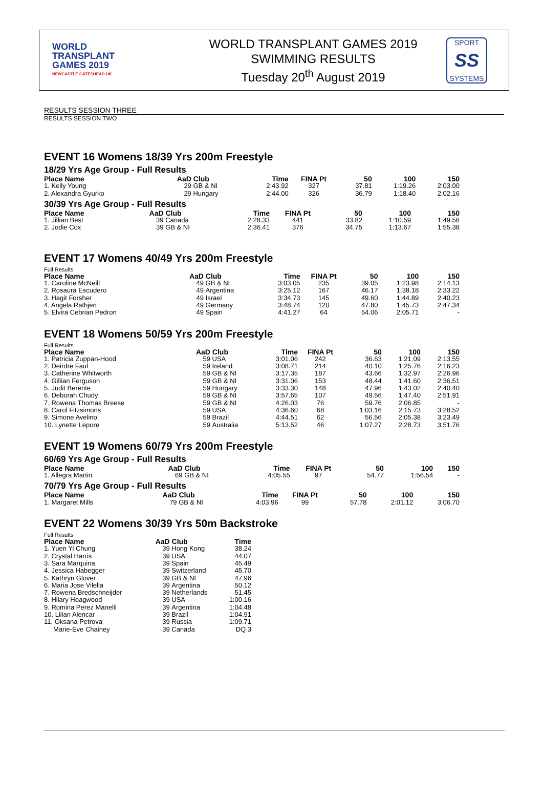WORLD
TRANSPLANT
GAMES 2019
NEWCASTLE GATESHEAD UK
WORLD TRANSPLANT GAMES 2019
SWIMMING RESULTS
Tuesday 20<sup>th</sup> August 2019
SPORT
SS
SYSTEMS
RESULTS SESSION THREE
RESULTS SESSION TWO
EVENT 16 Womens 18/39 Yrs 200m Freestyle
18/29 Yrs Age Group - Full Results
| Place Name | AaD | Club | Time | FINA Pt | 50 | 100 | 150 |
| --- | --- | --- | --- | --- | --- | --- | --- |
| 1. Kelly Young | 29 | GB & NI | 2:43.92 | 327 | 37.81 | 1:19.26 | 2:03.00 |
| 2. Alexandra Gyurko | 29 | Hungary | 2:44.00 | 326 | 36.79 | 1:18.40 | 2:02.16 |
30/39 Yrs Age Group - Full Results
| Place Name | AaD | Club | Time | FINA Pt | 50 | 100 | 150 |
| --- | --- | --- | --- | --- | --- | --- | --- |
| 1. Jillian Best | 39 | Canada | 2:28.33 | 441 | 33.82 | 1:10.59 | 1:49.56 |
| 2. Jodie Cox | 39 | GB & NI | 2:36.41 | 376 | 34.75 | 1:13.67 | 1:55.38 |
EVENT 17 Womens 40/49 Yrs 200m Freestyle
Full Results
| Place Name | AaD | Club | Time | FINA Pt | 50 | 100 | 150 |
| --- | --- | --- | --- | --- | --- | --- | --- |
| 1. Caroline McNeill | 49 | GB & NI | 3:03.05 | 235 | 39.05 | 1:23.98 | 2:14.13 |
| 2. Rosaura Escudero | 49 | Argentina | 3:25.12 | 167 | 46.17 | 1:38.18 | 2:33.22 |
| 3. Hagit Forsher | 49 | Israel | 3:34.73 | 145 | 49.60 | 1:44.89 | 2:40.23 |
| 4. Angela Rathjen | 49 | Germany | 3:48.74 | 120 | 47.80 | 1:45.73 | 2:47.34 |
| 5. Elvira Cebrian Pedron | 49 | Spain | 4:41.27 | 64 | 54.06 | 2:05.71 | - |
EVENT 18 Womens 50/59 Yrs 200m Freestyle
Full Results
| Place Name | AaD | Club | Time | FINA Pt | 50 | 100 | 150 |
| --- | --- | --- | --- | --- | --- | --- | --- |
| 1. Patricia Zuppan-Hood | 59 | USA | 3:01.06 | 242 | 36.63 | 1:21.09 | 2:13.55 |
| 2. Deirdre Faul | 59 | Ireland | 3:08.71 | 214 | 40.10 | 1:25.76 | 2:16.23 |
| 3. Catherine Whitworth | 59 | GB & NI | 3:17.35 | 187 | 43.66 | 1:32.97 | 2:26.96 |
| 4. Gillian Ferguson | 59 | GB & NI | 3:31.06 | 153 | 48.44 | 1:41.60 | 2:36.51 |
| 5. Judit Berente | 59 | Hungary | 3:33.30 | 148 | 47.96 | 1:43.02 | 2:40.40 |
| 6. Deborah Chudy | 59 | GB & NI | 3:57.65 | 107 | 49.56 | 1:47.40 | 2:51.91 |
| 7. Rowena Thomas Breese | 59 | GB & NI | 4:26.03 | 76 | 59.76 | 2:06.85 | - |
| 8. Carol Fitzsimons | 59 | USA | 4:36.60 | 68 | 1:03.16 | 2:15.73 | 3:28.52 |
| 9. Simone Avelino | 59 | Brazil | 4:44.51 | 62 | 56.56 | 2:05.38 | 3:23.49 |
| 10. Lynette Lepore | 59 | Australia | 5:13.52 | 46 | 1:07.27 | 2:28.73 | 3:51.76 |
EVENT 19 Womens 60/79 Yrs 200m Freestyle
60/69 Yrs Age Group - Full Results
| Place Name | AaD | Club | Time | FINA Pt | 50 | 100 | 150 |
| --- | --- | --- | --- | --- | --- | --- | --- |
| 1. Allegra Martin | 69 | GB & NI | 4:05.55 | 97 | 54.77 | 1:56.54 | - |
70/79 Yrs Age Group - Full Results
| Place Name | AaD | Club | Time | FINA Pt | 50 | 100 | 150 |
| --- | --- | --- | --- | --- | --- | --- | --- |
| 1. Margaret Mills | 79 | GB & NI | 4:03.96 | 99 | 57.78 | 2:01.12 | 3:06.70 |
EVENT 22 Womens 30/39 Yrs 50m Backstroke
Full Results
| Place Name | AaD | Club | Time |
| --- | --- | --- | --- |
| 1. Yuen Yi Chung | 39 | Hong Kong | 38.24 |
| 2. Crystal Harris | 39 | USA | 44.07 |
| 3. Sara Marquina | 39 | Spain | 45.49 |
| 4. Jessica Habegger | 39 | Switzerland | 45.70 |
| 5. Kathryn Glover | 39 | GB & NI | 47.96 |
| 6. Maria Jose Vilella | 39 | Argentina | 50.12 |
| 7. Rowena Bredschneijder | 39 | Netherlands | 51.45 |
| 8. Hilary Hoagwood | 39 | USA | 1:00.16 |
| 9. Romina Perez Manelli | 39 | Argentina | 1:04.48 |
| 10. Lilian Alencar | 39 | Brazil | 1:04.91 |
| 11. Oksana Petrova | 39 | Russia | 1:09.71 |
| Marie-Eve Chainey | 39 | Canada | DQ 3 |